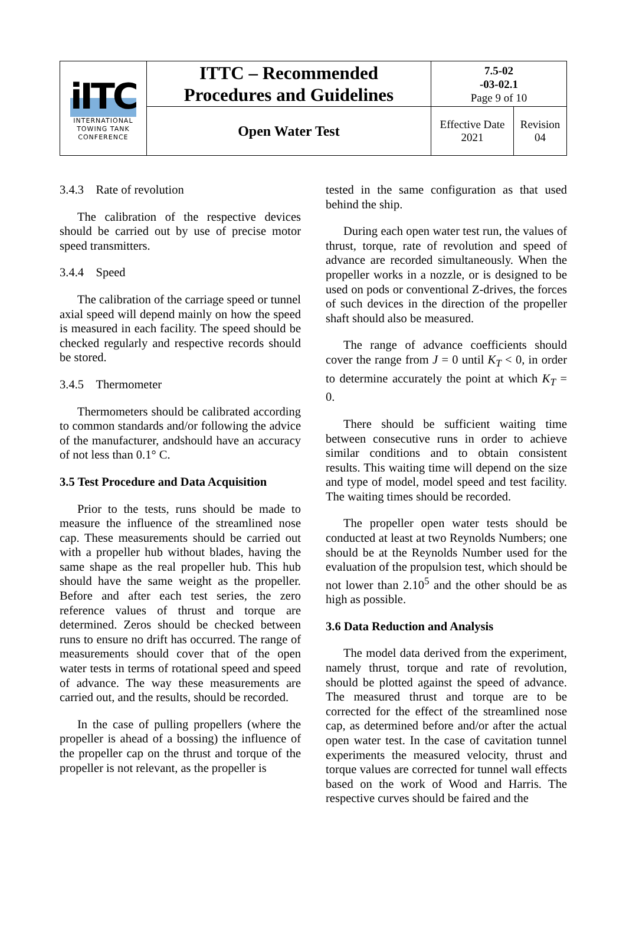| iITC INTERNATIONAL TOWING TANK CONFERENCE | ITTC – Recommended Procedures and Guidelines | 7.5-02 -03-02.1 Page 9 of 10 | |
| | Open Water Test | Effective Date 2021 | Revision 04 |
3.4.3 Rate of revolution
The calibration of the respective devices should be carried out by use of precise motor speed transmitters.
3.4.4 Speed
The calibration of the carriage speed or tunnel axial speed will depend mainly on how the speed is measured in each facility. The speed should be checked regularly and respective records should be stored.
3.4.5 Thermometer
Thermometers should be calibrated according to common standards and/or following the advice of the manufacturer, andshould have an accuracy of not less than 0.1° C.
3.5 Test Procedure and Data Acquisition
Prior to the tests, runs should be made to measure the influence of the streamlined nose cap. These measurements should be carried out with a propeller hub without blades, having the same shape as the real propeller hub. This hub should have the same weight as the propeller. Before and after each test series, the zero reference values of thrust and torque are determined. Zeros should be checked between runs to ensure no drift has occurred. The range of measurements should cover that of the open water tests in terms of rotational speed and speed of advance. The way these measurements are carried out, and the results, should be recorded.
In the case of pulling propellers (where the propeller is ahead of a bossing) the influence of the propeller cap on the thrust and torque of the propeller is not relevant, as the propeller is
tested in the same configuration as that used behind the ship.
During each open water test run, the values of thrust, torque, rate of revolution and speed of advance are recorded simultaneously. When the propeller works in a nozzle, or is designed to be used on pods or conventional Z-drives, the forces of such devices in the direction of the propeller shaft should also be measured.
The range of advance coefficients should cover the range from J = 0 until K<sub>T</sub> < 0, in order to determine accurately the point at which K<sub>T</sub> = 0.
There should be sufficient waiting time between consecutive runs in order to achieve similar conditions and to obtain consistent results. This waiting time will depend on the size and type of model, model speed and test facility. The waiting times should be recorded.
The propeller open water tests should be conducted at least at two Reynolds Numbers; one should be at the Reynolds Number used for the evaluation of the propulsion test, which should be not lower than 2.10<sup>5</sup> and the other should be as high as possible.
3.6 Data Reduction and Analysis
The model data derived from the experiment, namely thrust, torque and rate of revolution, should be plotted against the speed of advance. The measured thrust and torque are to be corrected for the effect of the streamlined nose cap, as determined before and/or after the actual open water test. In the case of cavitation tunnel experiments the measured velocity, thrust and torque values are corrected for tunnel wall effects based on the work of Wood and Harris. The respective curves should be faired and the